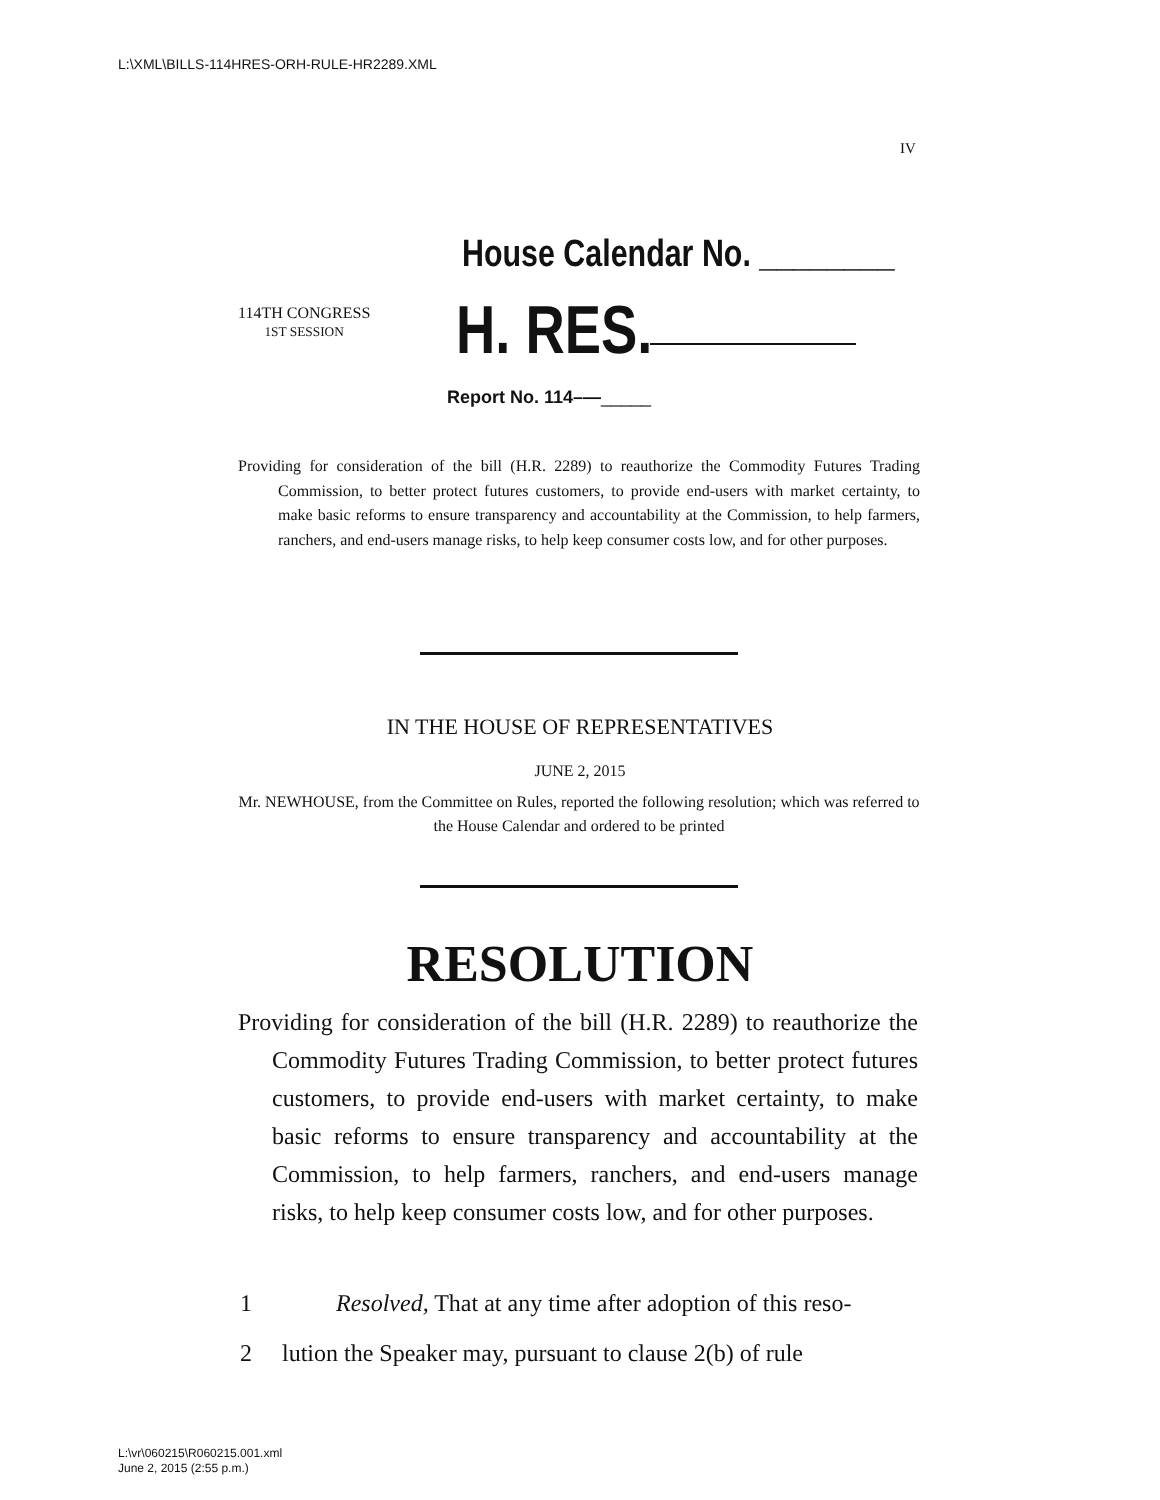L:\XML\BILLS-114HRES-ORH-RULE-HR2289.XML
IV
House Calendar No. ________
114TH CONGRESS
1ST SESSION
H. RES.
Report No. 114–—_____
Providing for consideration of the bill (H.R. 2289) to reauthorize the Commodity Futures Trading Commission, to better protect futures customers, to provide end-users with market certainty, to make basic reforms to ensure transparency and accountability at the Commission, to help farmers, ranchers, and end-users manage risks, to help keep consumer costs low, and for other purposes.
IN THE HOUSE OF REPRESENTATIVES
JUNE 2, 2015
Mr. NEWHOUSE, from the Committee on Rules, reported the following resolution; which was referred to the House Calendar and ordered to be printed
RESOLUTION
Providing for consideration of the bill (H.R. 2289) to reauthorize the Commodity Futures Trading Commission, to better protect futures customers, to provide end-users with market certainty, to make basic reforms to ensure transparency and accountability at the Commission, to help farmers, ranchers, and end-users manage risks, to help keep consumer costs low, and for other purposes.
1 Resolved, That at any time after adoption of this reso-
2 lution the Speaker may, pursuant to clause 2(b) of rule
L:\vr\060215\R060215.001.xml
June 2, 2015 (2:55 p.m.)